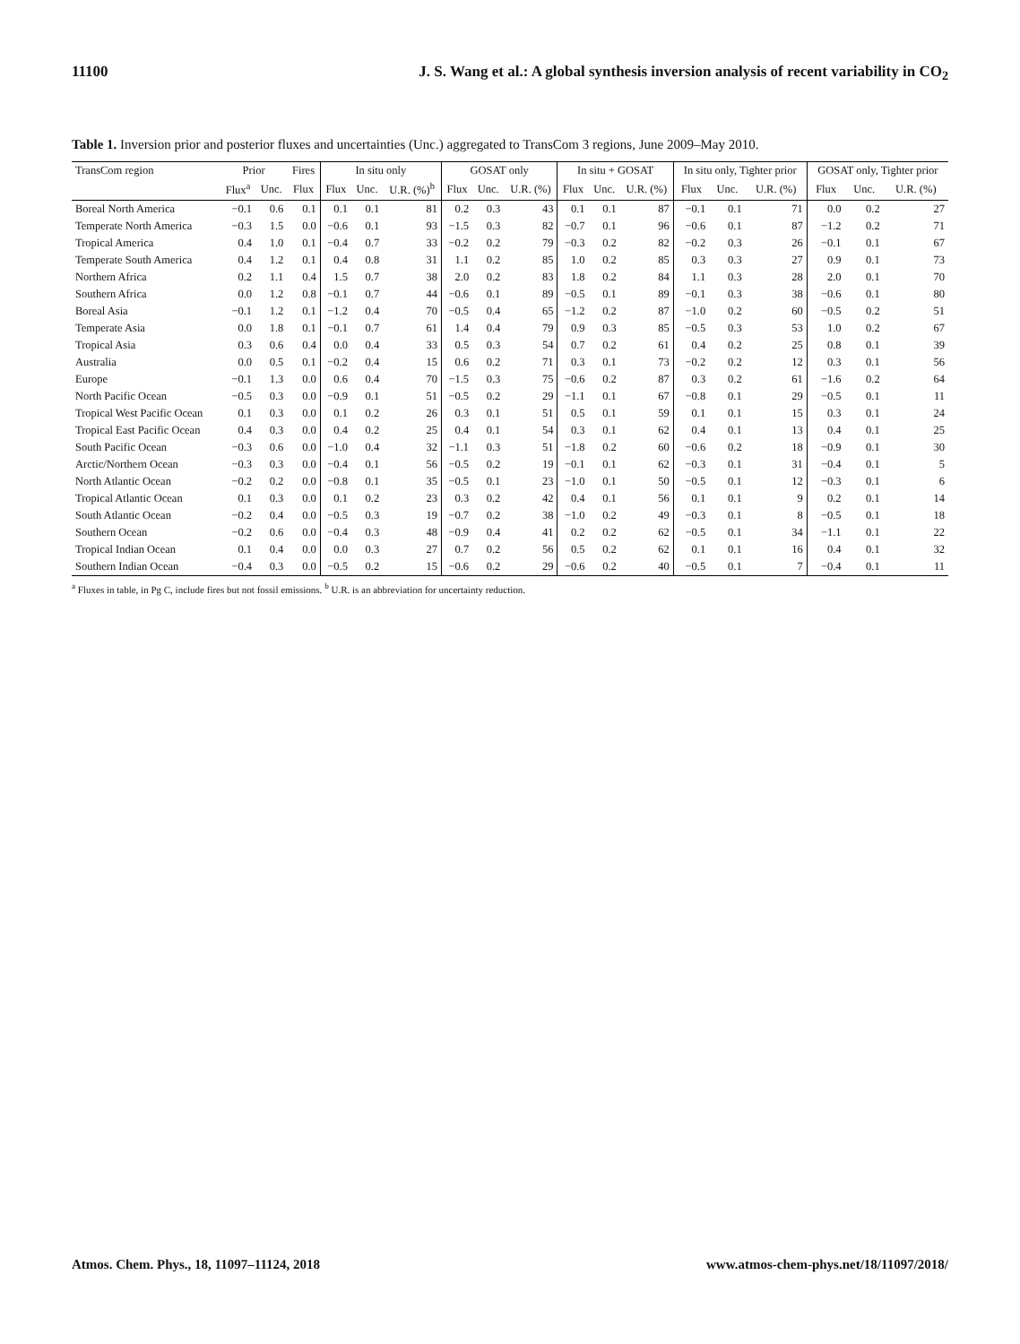11100 J. S. Wang et al.: A global synthesis inversion analysis of recent variability in CO<sub>2</sub>
Table 1. Inversion prior and posterior fluxes and uncertainties (Unc.) aggregated to TransCom 3 regions, June 2009–May 2010.
| TransCom region | Prior | | Fires | In situ only | | | GOSAT only | | | In situ + GOSAT | | | In situ only, Tighter prior | | | GOSAT only, Tighter prior | | |
| --- | --- | --- | --- | --- | --- | --- | --- | --- | --- | --- | --- | --- | --- | --- | --- | --- | --- | --- |
| | Flux<sup>a</sup> | Unc. | Flux | Flux | Unc. | U.R. (%)<sup>b</sup> | Flux | Unc. | U.R. (%) | Flux | Unc. | U.R. (%) | Flux | Unc. | U.R. (%) | Flux | Unc. | U.R. (%) |
| Boreal North America | −0.1 | 0.6 | 0.1 | 0.1 | 0.1 | 81 | 0.2 | 0.3 | 43 | 0.1 | 0.1 | 87 | −0.1 | 0.1 | 71 | 0.0 | 0.2 | 27 |
| Temperate North America | −0.3 | 1.5 | 0.0 | −0.6 | 0.1 | 93 | −1.5 | 0.3 | 82 | −0.7 | 0.1 | 96 | −0.6 | 0.1 | 87 | −1.2 | 0.2 | 71 |
| Tropical America | 0.4 | 1.0 | 0.1 | −0.4 | 0.7 | 33 | −0.2 | 0.2 | 79 | −0.3 | 0.2 | 82 | −0.2 | 0.3 | 26 | −0.1 | 0.1 | 67 |
| Temperate South America | 0.4 | 1.2 | 0.1 | 0.4 | 0.8 | 31 | 1.1 | 0.2 | 85 | 1.0 | 0.2 | 85 | 0.3 | 0.3 | 27 | 0.9 | 0.1 | 73 |
| Northern Africa | 0.2 | 1.1 | 0.4 | 1.5 | 0.7 | 38 | 2.0 | 0.2 | 83 | 1.8 | 0.2 | 84 | 1.1 | 0.3 | 28 | 2.0 | 0.1 | 70 |
| Southern Africa | 0.0 | 1.2 | 0.8 | −0.1 | 0.7 | 44 | −0.6 | 0.1 | 89 | −0.5 | 0.1 | 89 | −0.1 | 0.3 | 38 | −0.6 | 0.1 | 80 |
| Boreal Asia | −0.1 | 1.2 | 0.1 | −1.2 | 0.4 | 70 | −0.5 | 0.4 | 65 | −1.2 | 0.2 | 87 | −1.0 | 0.2 | 60 | −0.5 | 0.2 | 51 |
| Temperate Asia | 0.0 | 1.8 | 0.1 | −0.1 | 0.7 | 61 | 1.4 | 0.4 | 79 | 0.9 | 0.3 | 85 | −0.5 | 0.3 | 53 | 1.0 | 0.2 | 67 |
| Tropical Asia | 0.3 | 0.6 | 0.4 | 0.0 | 0.4 | 33 | 0.5 | 0.3 | 54 | 0.7 | 0.2 | 61 | 0.4 | 0.2 | 25 | 0.8 | 0.1 | 39 |
| Australia | 0.0 | 0.5 | 0.1 | −0.2 | 0.4 | 15 | 0.6 | 0.2 | 71 | 0.3 | 0.1 | 73 | −0.2 | 0.2 | 12 | 0.3 | 0.1 | 56 |
| Europe | −0.1 | 1.3 | 0.0 | 0.6 | 0.4 | 70 | −1.5 | 0.3 | 75 | −0.6 | 0.2 | 87 | 0.3 | 0.2 | 61 | −1.6 | 0.2 | 64 |
| North Pacific Ocean | −0.5 | 0.3 | 0.0 | −0.9 | 0.1 | 51 | −0.5 | 0.2 | 29 | −1.1 | 0.1 | 67 | −0.8 | 0.1 | 29 | −0.5 | 0.1 | 11 |
| Tropical West Pacific Ocean | 0.1 | 0.3 | 0.0 | 0.1 | 0.2 | 26 | 0.3 | 0.1 | 51 | 0.5 | 0.1 | 59 | 0.1 | 0.1 | 15 | 0.3 | 0.1 | 24 |
| Tropical East Pacific Ocean | 0.4 | 0.3 | 0.0 | 0.4 | 0.2 | 25 | 0.4 | 0.1 | 54 | 0.3 | 0.1 | 62 | 0.4 | 0.1 | 13 | 0.4 | 0.1 | 25 |
| South Pacific Ocean | −0.3 | 0.6 | 0.0 | −1.0 | 0.4 | 32 | −1.1 | 0.3 | 51 | −1.8 | 0.2 | 60 | −0.6 | 0.2 | 18 | −0.9 | 0.1 | 30 |
| Arctic/Northern Ocean | −0.3 | 0.3 | 0.0 | −0.4 | 0.1 | 56 | −0.5 | 0.2 | 19 | −0.1 | 0.1 | 62 | −0.3 | 0.1 | 31 | −0.4 | 0.1 | 5 |
| North Atlantic Ocean | −0.2 | 0.2 | 0.0 | −0.8 | 0.1 | 35 | −0.5 | 0.1 | 23 | −1.0 | 0.1 | 50 | −0.5 | 0.1 | 12 | −0.3 | 0.1 | 6 |
| Tropical Atlantic Ocean | 0.1 | 0.3 | 0.0 | 0.1 | 0.2 | 23 | 0.3 | 0.2 | 42 | 0.4 | 0.1 | 56 | 0.1 | 0.1 | 9 | 0.2 | 0.1 | 14 |
| South Atlantic Ocean | −0.2 | 0.4 | 0.0 | −0.5 | 0.3 | 19 | −0.7 | 0.2 | 38 | −1.0 | 0.2 | 49 | −0.3 | 0.1 | 8 | −0.5 | 0.1 | 18 |
| Southern Ocean | −0.2 | 0.6 | 0.0 | −0.4 | 0.3 | 48 | −0.9 | 0.4 | 41 | 0.2 | 0.2 | 62 | −0.5 | 0.1 | 34 | −1.1 | 0.1 | 22 |
| Tropical Indian Ocean | 0.1 | 0.4 | 0.0 | 0.0 | 0.3 | 27 | 0.7 | 0.2 | 56 | 0.5 | 0.2 | 62 | 0.1 | 0.1 | 16 | 0.4 | 0.1 | 32 |
| Southern Indian Ocean | −0.4 | 0.3 | 0.0 | −0.5 | 0.2 | 15 | −0.6 | 0.2 | 29 | −0.6 | 0.2 | 40 | −0.5 | 0.1 | 7 | −0.4 | 0.1 | 11 |
<sup>a</sup> Fluxes in table, in Pg C, include fires but not fossil emissions. <sup>b</sup> U.R. is an abbreviation for uncertainty reduction.
Atmos. Chem. Phys., 18, 11097–11124, 2018 www.atmos-chem-phys.net/18/11097/2018/